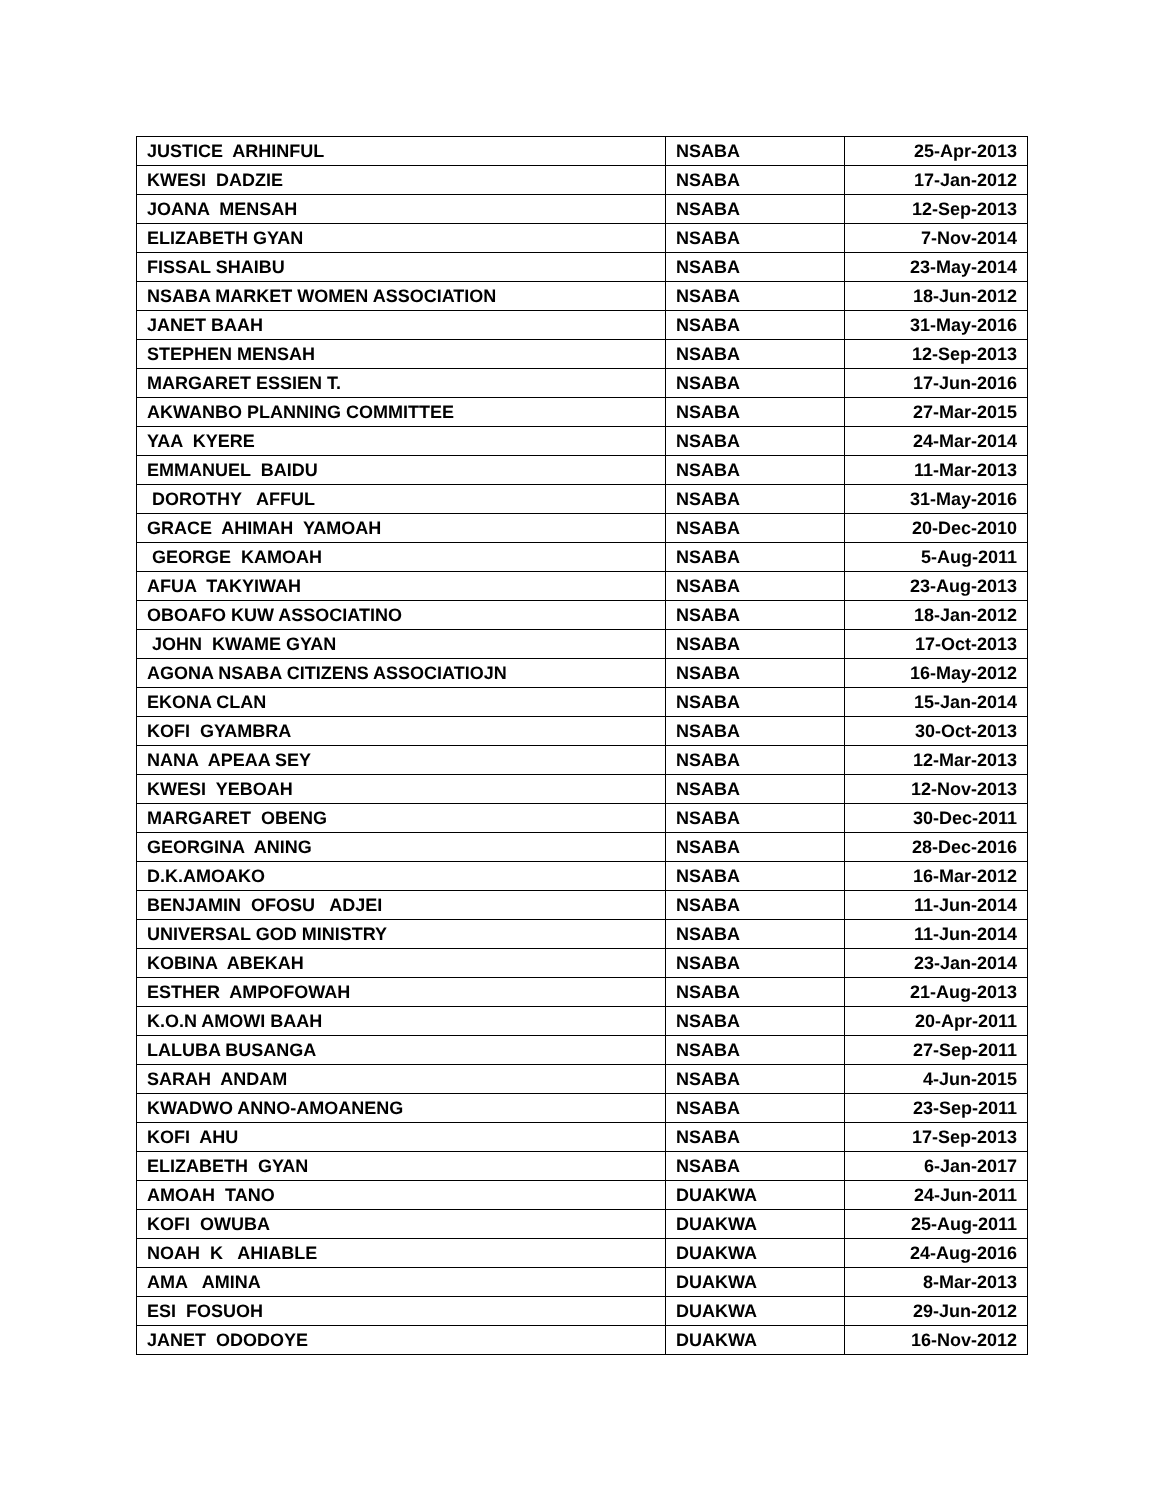| JUSTICE ARHINFUL | NSABA | 25-Apr-2013 |
| KWESI DADZIE | NSABA | 17-Jan-2012 |
| JOANA MENSAH | NSABA | 12-Sep-2013 |
| ELIZABETH GYAN | NSABA | 7-Nov-2014 |
| FISSAL SHAIBU | NSABA | 23-May-2014 |
| NSABA MARKET WOMEN ASSOCIATION | NSABA | 18-Jun-2012 |
| JANET BAAH | NSABA | 31-May-2016 |
| STEPHEN MENSAH | NSABA | 12-Sep-2013 |
| MARGARET ESSIEN T. | NSABA | 17-Jun-2016 |
| AKWANBO PLANNING COMMITTEE | NSABA | 27-Mar-2015 |
| YAA KYERE | NSABA | 24-Mar-2014 |
| EMMANUEL BAIDU | NSABA | 11-Mar-2013 |
| DOROTHY AFFUL | NSABA | 31-May-2016 |
| GRACE AHIMAH YAMOAH | NSABA | 20-Dec-2010 |
| GEORGE KAMOAH | NSABA | 5-Aug-2011 |
| AFUA TAKYIWAH | NSABA | 23-Aug-2013 |
| OBOAFO KUW ASSOCIATINO | NSABA | 18-Jan-2012 |
| JOHN KWAME GYAN | NSABA | 17-Oct-2013 |
| AGONA NSABA CITIZENS ASSOCIATIOJN | NSABA | 16-May-2012 |
| EKONA CLAN | NSABA | 15-Jan-2014 |
| KOFI GYAMBRA | NSABA | 30-Oct-2013 |
| NANA APEAA SEY | NSABA | 12-Mar-2013 |
| KWESI YEBOAH | NSABA | 12-Nov-2013 |
| MARGARET OBENG | NSABA | 30-Dec-2011 |
| GEORGINA ANING | NSABA | 28-Dec-2016 |
| D.K.AMOAKO | NSABA | 16-Mar-2012 |
| BENJAMIN OFOSU ADJEI | NSABA | 11-Jun-2014 |
| UNIVERSAL GOD MINISTRY | NSABA | 11-Jun-2014 |
| KOBINA ABEKAH | NSABA | 23-Jan-2014 |
| ESTHER AMPOFOWAH | NSABA | 21-Aug-2013 |
| K.O.N AMOWI BAAH | NSABA | 20-Apr-2011 |
| LALUBA BUSANGA | NSABA | 27-Sep-2011 |
| SARAH ANDAM | NSABA | 4-Jun-2015 |
| KWADWO ANNO-AMOANENG | NSABA | 23-Sep-2011 |
| KOFI AHU | NSABA | 17-Sep-2013 |
| ELIZABETH GYAN | NSABA | 6-Jan-2017 |
| AMOAH TANO | DUAKWA | 24-Jun-2011 |
| KOFI OWUBA | DUAKWA | 25-Aug-2011 |
| NOAH K AHIABLE | DUAKWA | 24-Aug-2016 |
| AMA AMINA | DUAKWA | 8-Mar-2013 |
| ESI FOSUOH | DUAKWA | 29-Jun-2012 |
| JANET ODODOYE | DUAKWA | 16-Nov-2012 |